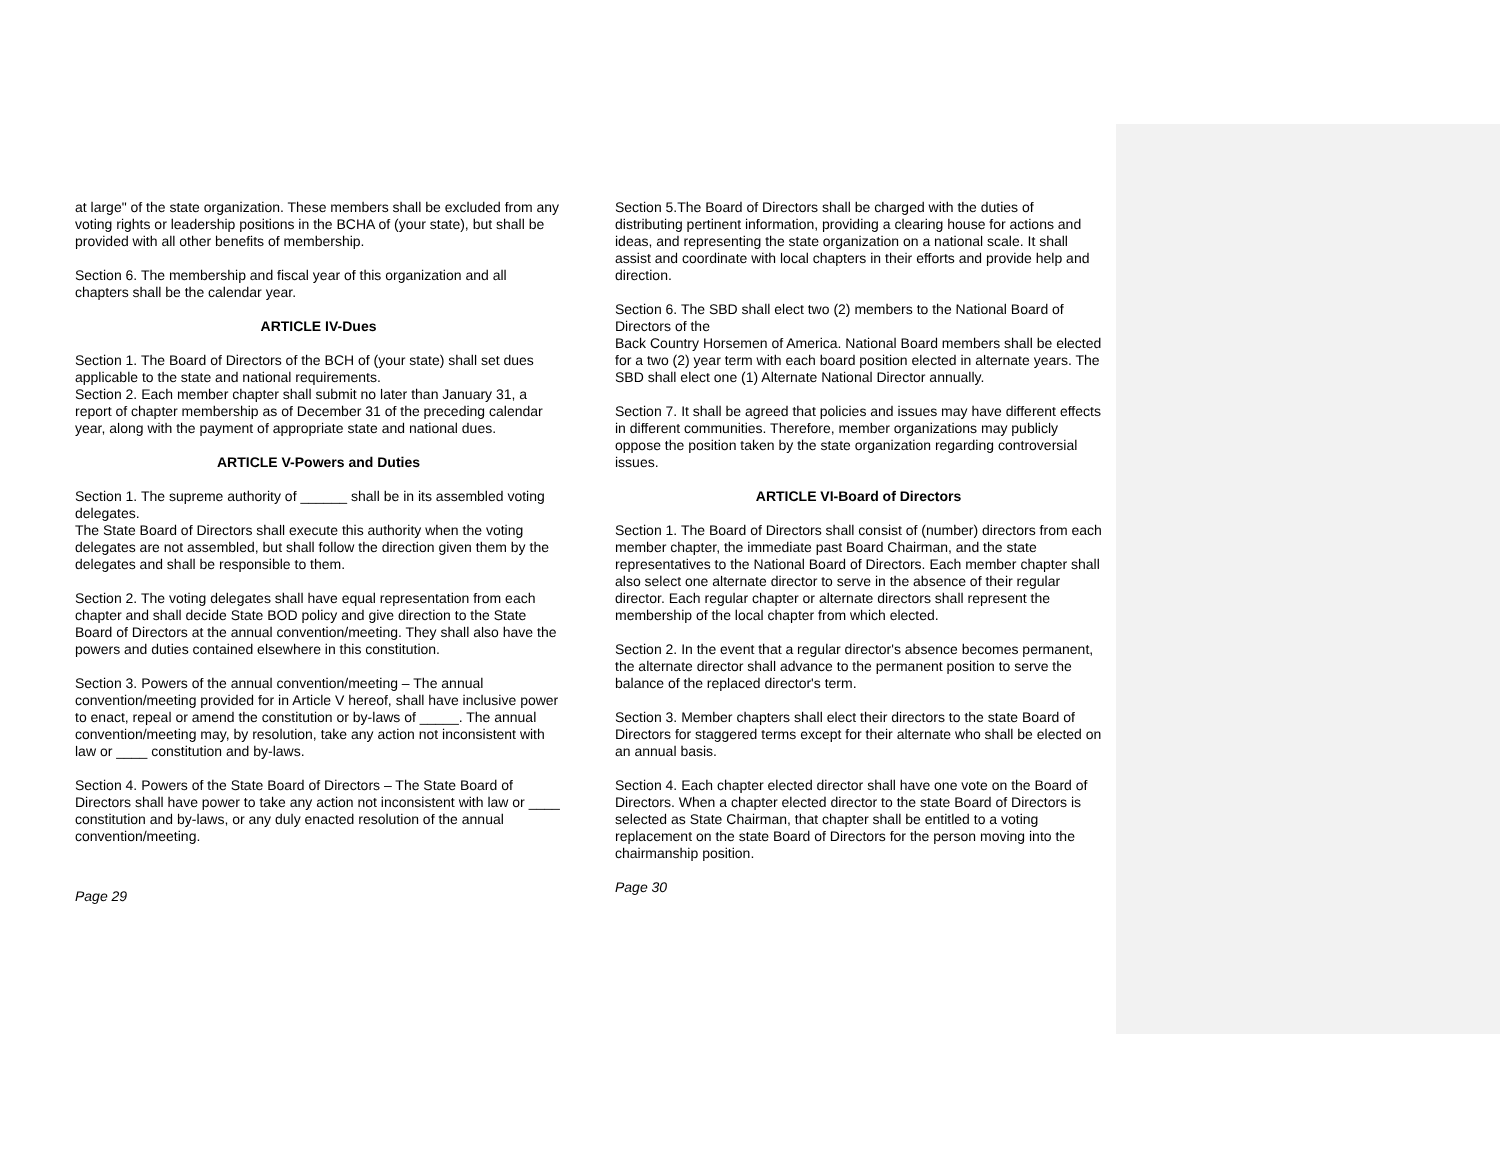at large" of the state organization. These members shall be excluded from any voting rights or leadership positions in the BCHA of (your state), but shall be provided with all other benefits of membership.
Section 6. The membership and fiscal year of this organization and all chapters shall be the calendar year.
ARTICLE IV-Dues
Section 1. The Board of Directors of the BCH of (your state) shall set dues applicable to the state and national requirements.
Section 2. Each member chapter shall submit no later than January 31, a report of chapter membership as of December 31 of the preceding calendar year, along with the payment of appropriate state and national dues.
ARTICLE V-Powers and Duties
Section 1. The supreme authority of ______ shall be in its assembled voting delegates.
The State Board of Directors shall execute this authority when the voting delegates are not assembled, but shall follow the direction given them by the delegates and shall be responsible to them.
Section 2. The voting delegates shall have equal representation from each chapter and shall decide State BOD policy and give direction to the State Board of Directors at the annual convention/meeting. They shall also have the powers and duties contained elsewhere in this constitution.
Section 3. Powers of the annual convention/meeting – The annual convention/meeting provided for in Article V hereof, shall have inclusive power to enact, repeal or amend the constitution or by-laws of _____. The annual convention/meeting may, by resolution, take any action not inconsistent with law or ____ constitution and by-laws.
Section 4. Powers of the State Board of Directors – The State Board of Directors shall have power to take any action not inconsistent with law or ____ constitution and by-laws, or any duly enacted resolution of the annual convention/meeting.
Page 29
Section 5.The Board of Directors shall be charged with the duties of distributing pertinent information, providing a clearing house for actions and ideas, and representing the state organization on a national scale. It shall assist and coordinate with local chapters in their efforts and provide help and direction.
Section 6. The SBD shall elect two (2) members to the National Board of Directors of the
Back Country Horsemen of America. National Board members shall be elected for a two (2) year term with each board position elected in alternate years. The SBD shall elect one (1) Alternate National Director annually.
Section 7. It shall be agreed that policies and issues may have different effects in different communities. Therefore, member organizations may publicly oppose the position taken by the state organization regarding controversial issues.
ARTICLE VI-Board of Directors
Section 1. The Board of Directors shall consist of (number) directors from each member chapter, the immediate past Board Chairman, and the state representatives to the National Board of Directors. Each member chapter shall also select one alternate director to serve in the absence of their regular director. Each regular chapter or alternate directors shall represent the membership of the local chapter from which elected.
Section 2. In the event that a regular director's absence becomes permanent, the alternate director shall advance to the permanent position to serve the balance of the replaced director's term.
Section 3. Member chapters shall elect their directors to the state Board of Directors for staggered terms except for their alternate who shall be elected on an annual basis.
Section 4. Each chapter elected director shall have one vote on the Board of Directors. When a chapter elected director to the state Board of Directors is selected as State Chairman, that chapter shall be entitled to a voting replacement on the state Board of Directors for the person moving into the chairmanship position.
Page 30